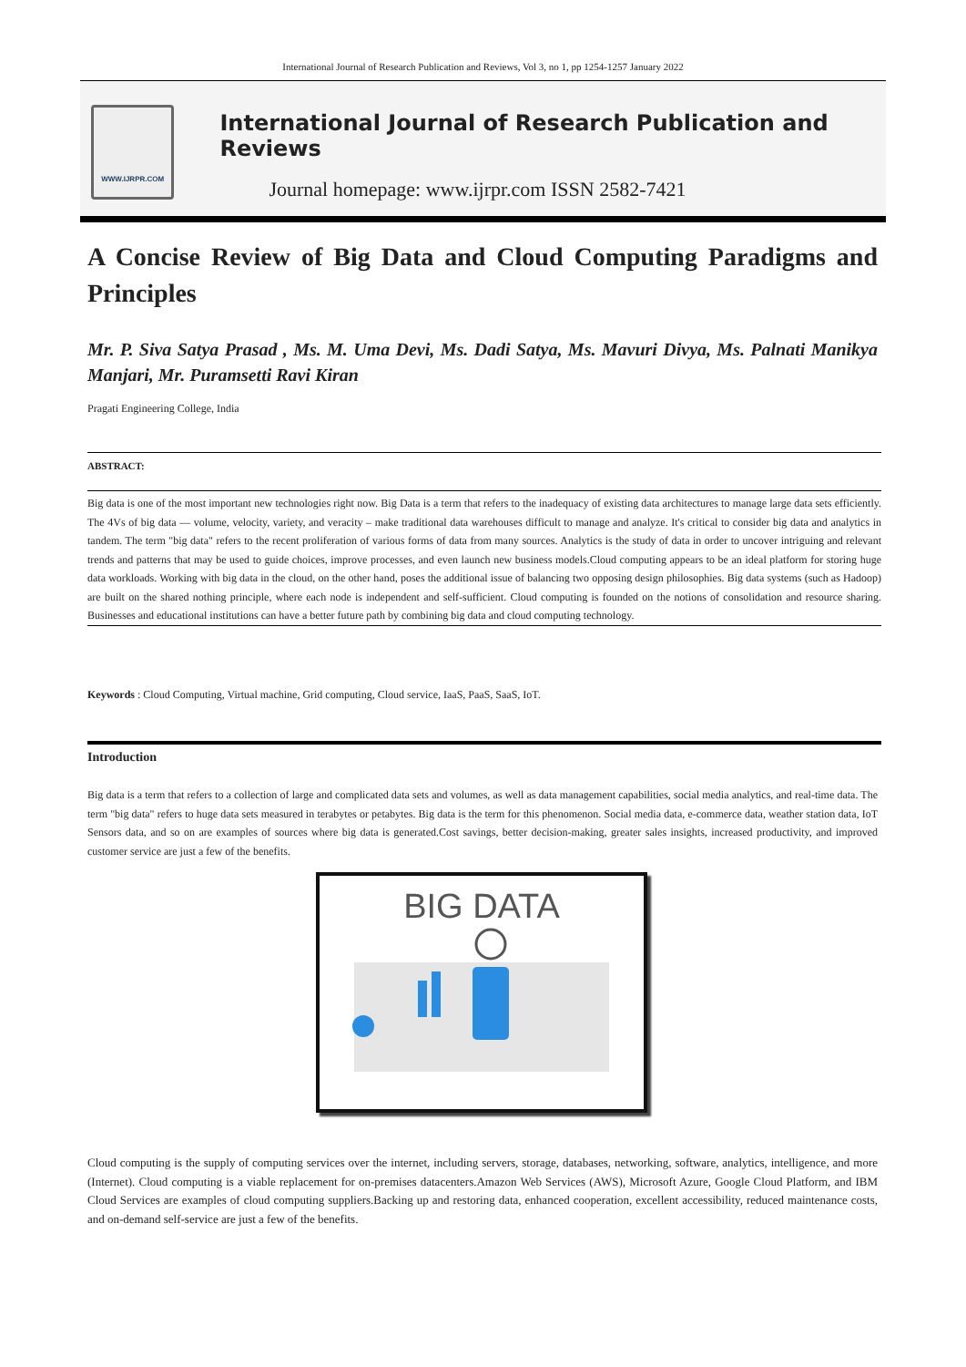International Journal of Research Publication and Reviews, Vol 3, no 1, pp 1254-1257 January 2022
WWW.IJRPR.COM
International Journal of Research Publication and Reviews
Journal homepage: www.ijrpr.com ISSN 2582-7421
A Concise Review of Big Data and Cloud Computing Paradigms and Principles
Mr. P. Siva Satya Prasad , Ms. M. Uma Devi, Ms. Dadi Satya, Ms. Mavuri Divya, Ms. Palnati Manikya Manjari, Mr. Puramsetti Ravi Kiran
Pragati Engineering College, India
ABSTRACT:
Big data is one of the most important new technologies right now. Big Data is a term that refers to the inadequacy of existing data architectures to manage large data sets efficiently. The 4Vs of big data — volume, velocity, variety, and veracity – make traditional data warehouses difficult to manage and analyze. It's critical to consider big data and analytics in tandem. The term "big data" refers to the recent proliferation of various forms of data from many sources. Analytics is the study of data in order to uncover intriguing and relevant trends and patterns that may be used to guide choices, improve processes, and even launch new business models.Cloud computing appears to be an ideal platform for storing huge data workloads. Working with big data in the cloud, on the other hand, poses the additional issue of balancing two opposing design philosophies. Big data systems (such as Hadoop) are built on the shared nothing principle, where each node is independent and self-sufficient. Cloud computing is founded on the notions of consolidation and resource sharing. Businesses and educational institutions can have a better future path by combining big data and cloud computing technology.
Keywords : Cloud Computing, Virtual machine, Grid computing, Cloud service, IaaS, PaaS, SaaS, IoT.
Introduction
Big data is a term that refers to a collection of large and complicated data sets and volumes, as well as data management capabilities, social media analytics, and real-time data. The term "big data" refers to huge data sets measured in terabytes or petabytes. Big data is the term for this phenomenon. Social media data, e-commerce data, weather station data, IoT Sensors data, and so on are examples of sources where big data is generated.Cost savings, better decision-making, greater sales insights, increased productivity, and improved customer service are just a few of the benefits.
BIG DATA
Cloud computing is the supply of computing services over the internet, including servers, storage, databases, networking, software, analytics, intelligence, and more (Internet). Cloud computing is a viable replacement for on-premises datacenters.Amazon Web Services (AWS), Microsoft Azure, Google Cloud Platform, and IBM Cloud Services are examples of cloud computing suppliers.Backing up and restoring data, enhanced cooperation, excellent accessibility, reduced maintenance costs, and on-demand self-service are just a few of the benefits.